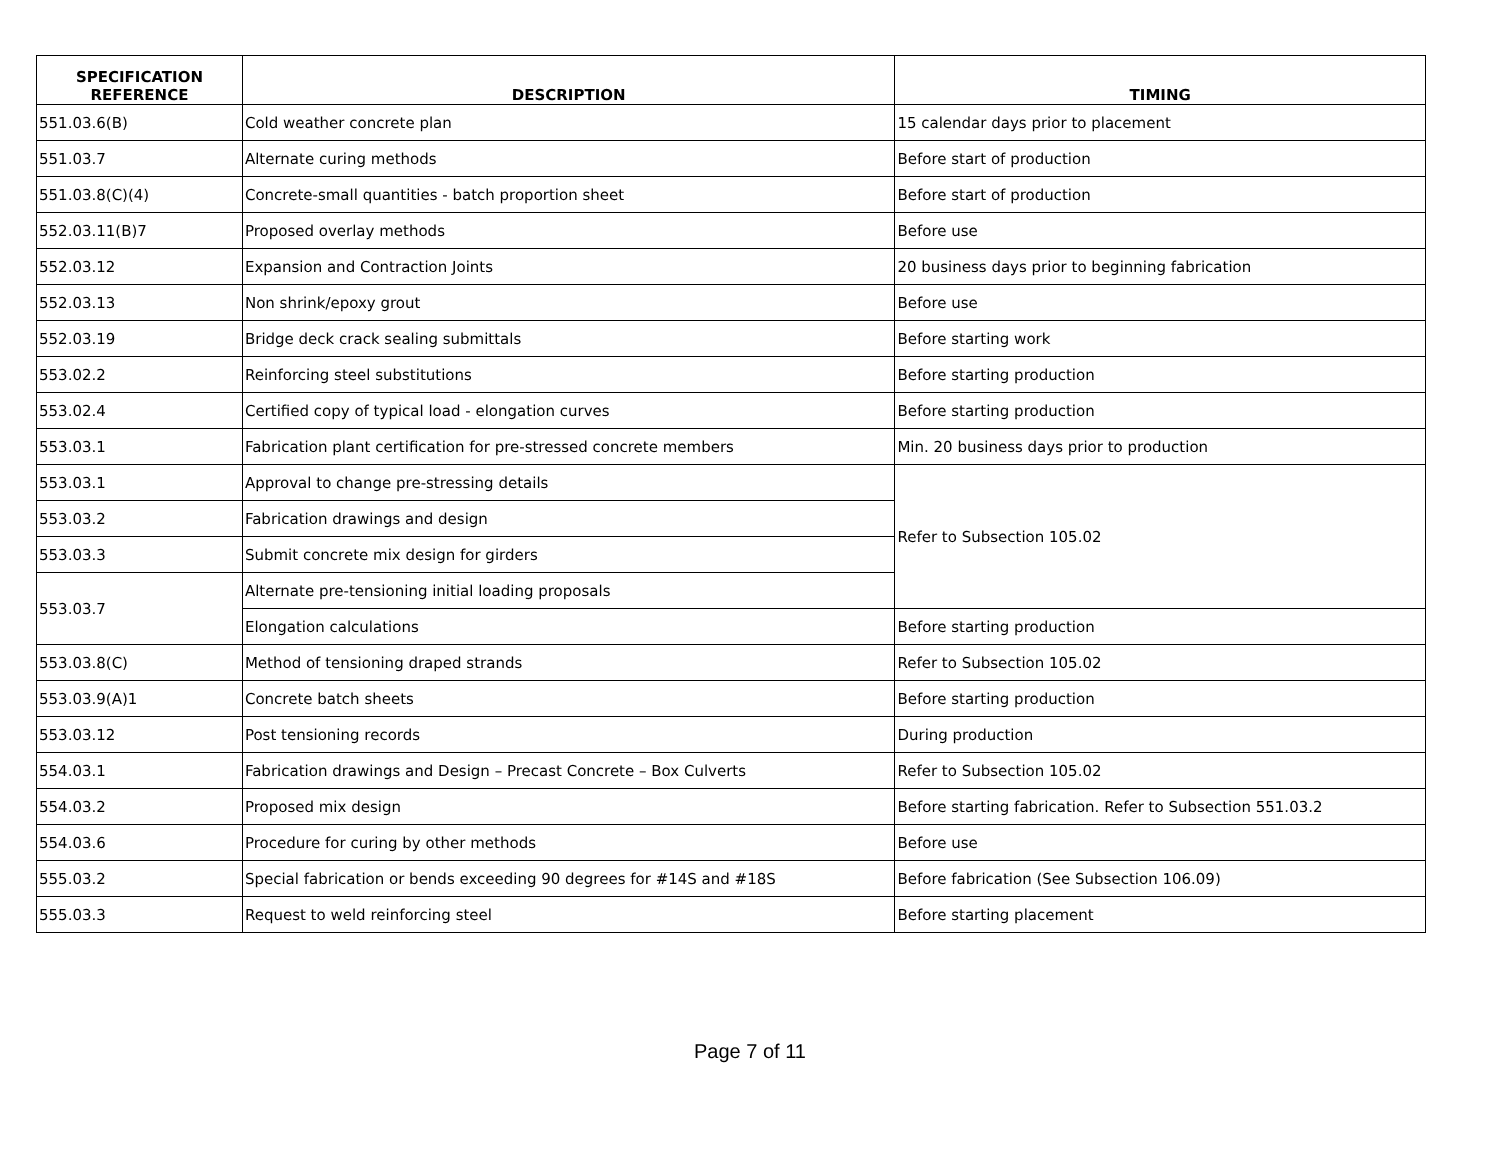| SPECIFICATION REFERENCE | DESCRIPTION | TIMING |
| --- | --- | --- |
| 551.03.6(B) | Cold weather concrete plan | 15 calendar days prior to placement |
| 551.03.7 | Alternate curing methods | Before start of production |
| 551.03.8(C)(4) | Concrete-small quantities - batch proportion sheet | Before start of production |
| 552.03.11(B)7 | Proposed overlay methods | Before use |
| 552.03.12 | Expansion and Contraction Joints | 20 business days prior to beginning fabrication |
| 552.03.13 | Non shrink/epoxy grout | Before use |
| 552.03.19 | Bridge deck crack sealing submittals | Before starting work |
| 553.02.2 | Reinforcing steel substitutions | Before starting production |
| 553.02.4 | Certified copy of typical load - elongation curves | Before starting production |
| 553.03.1 | Fabrication plant certification for pre-stressed concrete members | Min. 20 business days prior to production |
| 553.03.1 | Approval to change pre-stressing details | Refer to Subsection 105.02 |
| 553.03.2 | Fabrication drawings and design | |
| 553.03.3 | Submit concrete mix design for girders | |
| 553.03.7 | Alternate pre-tensioning initial loading proposals | |
| | Elongation calculations | Before starting production |
| 553.03.8(C) | Method of tensioning draped strands | Refer to Subsection 105.02 |
| 553.03.9(A)1 | Concrete batch sheets | Before starting production |
| 553.03.12 | Post tensioning records | During production |
| 554.03.1 | Fabrication drawings and Design – Precast Concrete – Box Culverts | Refer to Subsection 105.02 |
| 554.03.2 | Proposed mix design | Before starting fabrication. Refer to Subsection 551.03.2 |
| 554.03.6 | Procedure for curing by other methods | Before use |
| 555.03.2 | Special fabrication or bends exceeding 90 degrees for #14S and #18S | Before fabrication (See Subsection 106.09) |
| 555.03.3 | Request to weld reinforcing steel | Before starting placement |
Page 7 of 11